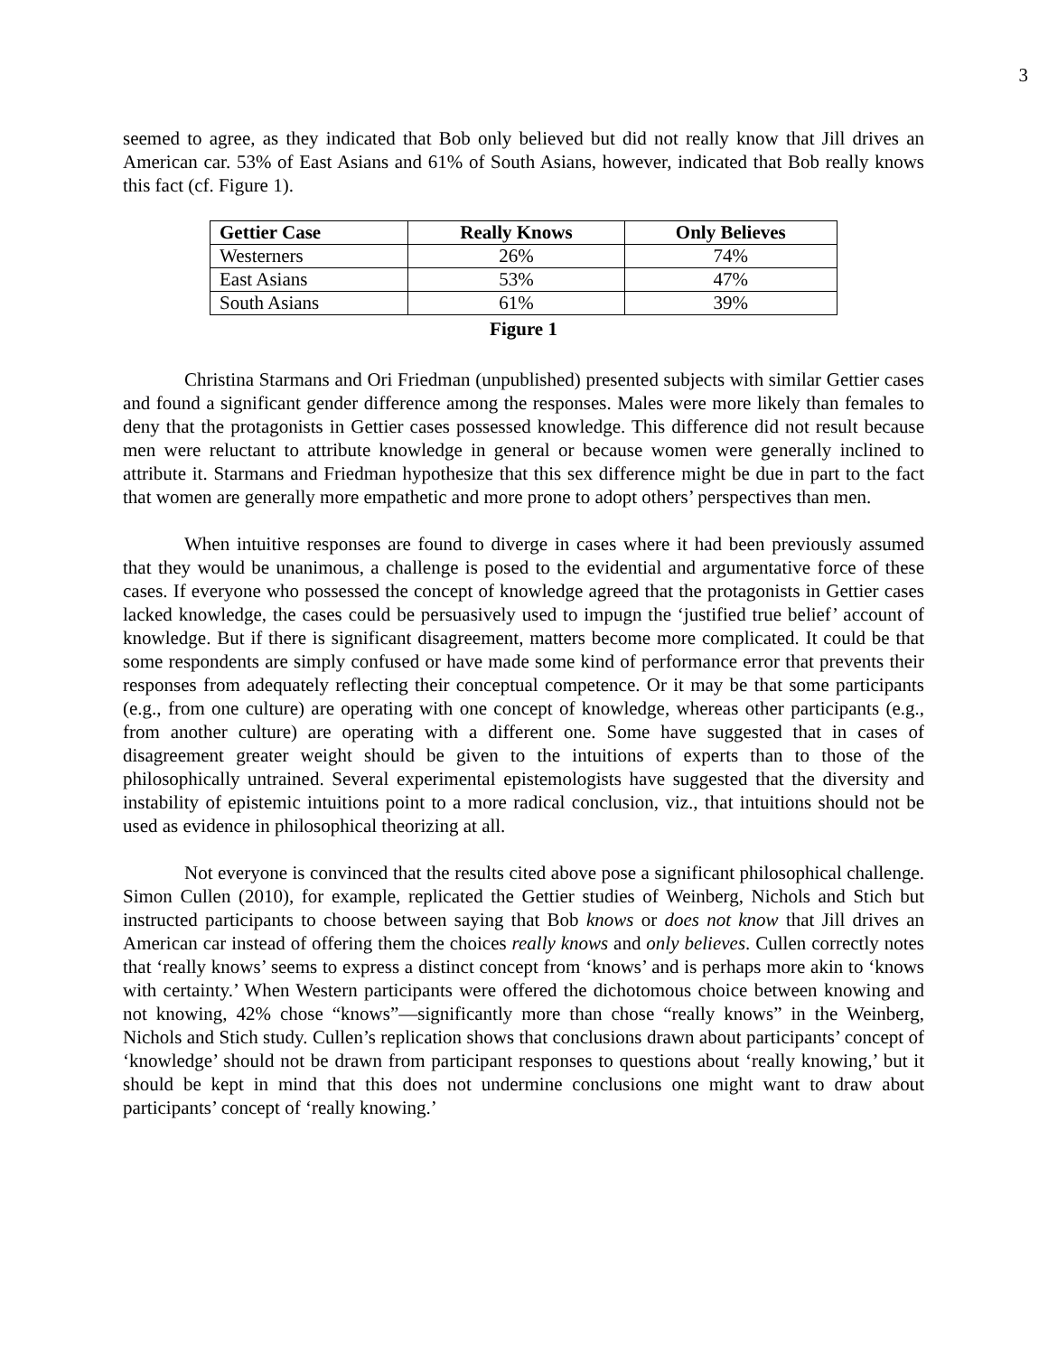3
seemed to agree, as they indicated that Bob only believed but did not really know that Jill drives an American car. 53% of East Asians and 61% of South Asians, however, indicated that Bob really knows this fact (cf. Figure 1).
| Gettier Case | Really Knows | Only Believes |
| --- | --- | --- |
| Westerners | 26% | 74% |
| East Asians | 53% | 47% |
| South Asians | 61% | 39% |
Figure 1
Christina Starmans and Ori Friedman (unpublished) presented subjects with similar Gettier cases and found a significant gender difference among the responses. Males were more likely than females to deny that the protagonists in Gettier cases possessed knowledge. This difference did not result because men were reluctant to attribute knowledge in general or because women were generally inclined to attribute it. Starmans and Friedman hypothesize that this sex difference might be due in part to the fact that women are generally more empathetic and more prone to adopt others’ perspectives than men.
When intuitive responses are found to diverge in cases where it had been previously assumed that they would be unanimous, a challenge is posed to the evidential and argumentative force of these cases. If everyone who possessed the concept of knowledge agreed that the protagonists in Gettier cases lacked knowledge, the cases could be persuasively used to impugn the ‘justified true belief’ account of knowledge. But if there is significant disagreement, matters become more complicated. It could be that some respondents are simply confused or have made some kind of performance error that prevents their responses from adequately reflecting their conceptual competence. Or it may be that some participants (e.g., from one culture) are operating with one concept of knowledge, whereas other participants (e.g., from another culture) are operating with a different one. Some have suggested that in cases of disagreement greater weight should be given to the intuitions of experts than to those of the philosophically untrained. Several experimental epistemologists have suggested that the diversity and instability of epistemic intuitions point to a more radical conclusion, viz., that intuitions should not be used as evidence in philosophical theorizing at all.
Not everyone is convinced that the results cited above pose a significant philosophical challenge. Simon Cullen (2010), for example, replicated the Gettier studies of Weinberg, Nichols and Stich but instructed participants to choose between saying that Bob knows or does not know that Jill drives an American car instead of offering them the choices really knows and only believes. Cullen correctly notes that ‘really knows’ seems to express a distinct concept from ‘knows’ and is perhaps more akin to ‘knows with certainty.’ When Western participants were offered the dichotomous choice between knowing and not knowing, 42% chose “knows”—significantly more than chose “really knows” in the Weinberg, Nichols and Stich study. Cullen’s replication shows that conclusions drawn about participants’ concept of ‘knowledge’ should not be drawn from participant responses to questions about ‘really knowing,’ but it should be kept in mind that this does not undermine conclusions one might want to draw about participants’ concept of ‘really knowing.’